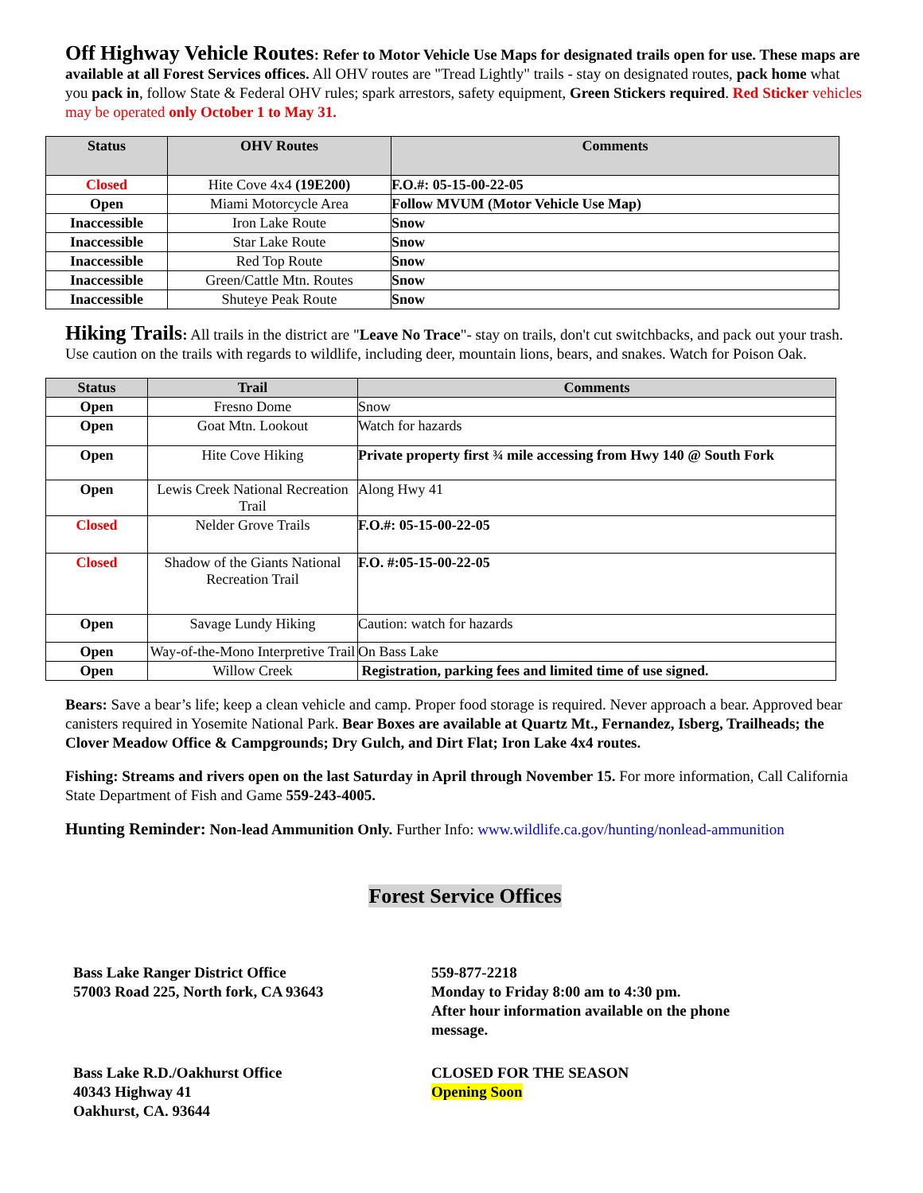Off Highway Vehicle Routes: Refer to Motor Vehicle Use Maps for designated trails open for use. These maps are available at all Forest Services offices. All OHV routes are "Tread Lightly" trails - stay on designated routes, pack home what you pack in, follow State & Federal OHV rules; spark arrestors, safety equipment, Green Stickers required. Red Sticker vehicles may be operated only October 1 to May 31.
| Status | OHV Routes | Comments |
| --- | --- | --- |
| Closed | Hite Cove 4x4 (19E200) | F.O.#: 05-15-00-22-05 |
| Open | Miami Motorcycle Area | Follow MVUM (Motor Vehicle Use Map) |
| Inaccessible | Iron Lake Route | Snow |
| Inaccessible | Star Lake Route | Snow |
| Inaccessible | Red Top Route | Snow |
| Inaccessible | Green/Cattle Mtn. Routes | Snow |
| Inaccessible | Shuteye Peak Route | Snow |
Hiking Trails: All trails in the district are "Leave No Trace"- stay on trails, don't cut switchbacks, and pack out your trash. Use caution on the trails with regards to wildlife, including deer, mountain lions, bears, and snakes. Watch for Poison Oak.
| Status | Trail | Comments |
| --- | --- | --- |
| Open | Fresno Dome | Snow |
| Open | Goat Mtn. Lookout | Watch for hazards |
| Open | Hite Cove Hiking | Private property first ¾ mile accessing from Hwy 140 @ South Fork |
| Open | Lewis Creek National Recreation Trail | Along Hwy 41 |
| Closed | Nelder Grove Trails | F.O.#: 05-15-00-22-05 |
| Closed | Shadow of the Giants National Recreation Trail | F.O. #:05-15-00-22-05 |
| Open | Savage Lundy Hiking | Caution: watch for hazards |
| Open | Way-of-the-Mono Interpretive Trail | On Bass Lake |
| Open | Willow Creek | Registration, parking fees and limited time of use signed. |
Bears: Save a bear’s life; keep a clean vehicle and camp. Proper food storage is required. Never approach a bear. Approved bear canisters required in Yosemite National Park. Bear Boxes are available at Quartz Mt., Fernandez, Isberg, Trailheads; the Clover Meadow Office & Campgrounds; Dry Gulch, and Dirt Flat; Iron Lake 4x4 routes.
Fishing: Streams and rivers open on the last Saturday in April through November 15. For more information, Call California State Department of Fish and Game 559-243-4005.
Hunting Reminder: Non-lead Ammunition Only. Further Info: www.wildlife.ca.gov/hunting/nonlead-ammunition
Forest Service Offices
Bass Lake Ranger District Office
57003 Road 225, North fork, CA 93643
559-877-2218
Monday to Friday 8:00 am to 4:30 pm.
After hour information available on the phone message.
Bass Lake R.D./Oakhurst Office
40343 Highway 41
Oakhurst, CA. 93644
CLOSED FOR THE SEASON
Opening Soon